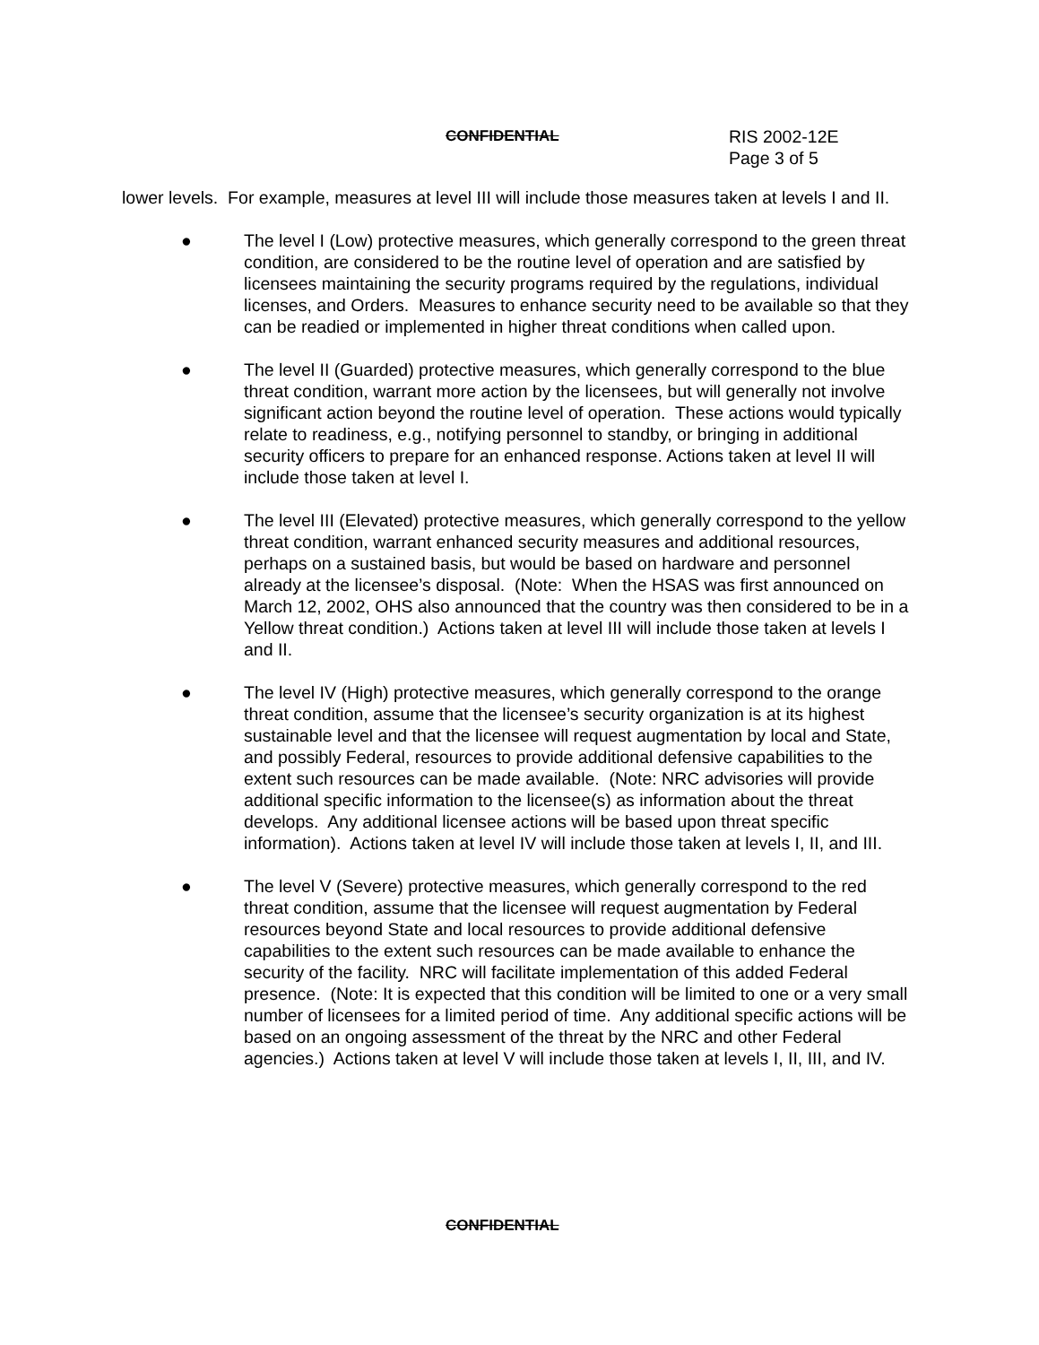CONFIDENTIAL RIS 2002-12E
Page 3 of 5
lower levels. For example, measures at level III will include those measures taken at levels I and II.
● The level I (Low) protective measures, which generally correspond to the green threat condition, are considered to be the routine level of operation and are satisfied by licensees maintaining the security programs required by the regulations, individual licenses, and Orders. Measures to enhance security need to be available so that they can be readied or implemented in higher threat conditions when called upon.
● The level II (Guarded) protective measures, which generally correspond to the blue threat condition, warrant more action by the licensees, but will generally not involve significant action beyond the routine level of operation. These actions would typically relate to readiness, e.g., notifying personnel to standby, or bringing in additional security officers to prepare for an enhanced response. Actions taken at level II will include those taken at level I.
● The level III (Elevated) protective measures, which generally correspond to the yellow threat condition, warrant enhanced security measures and additional resources, perhaps on a sustained basis, but would be based on hardware and personnel already at the licensee’s disposal. (Note: When the HSAS was first announced on March 12, 2002, OHS also announced that the country was then considered to be in a Yellow threat condition.) Actions taken at level III will include those taken at levels I and II.
● The level IV (High) protective measures, which generally correspond to the orange threat condition, assume that the licensee’s security organization is at its highest sustainable level and that the licensee will request augmentation by local and State, and possibly Federal, resources to provide additional defensive capabilities to the extent such resources can be made available. (Note: NRC advisories will provide additional specific information to the licensee(s) as information about the threat develops. Any additional licensee actions will be based upon threat specific information). Actions taken at level IV will include those taken at levels I, II, and III.
● The level V (Severe) protective measures, which generally correspond to the red threat condition, assume that the licensee will request augmentation by Federal resources beyond State and local resources to provide additional defensive capabilities to the extent such resources can be made available to enhance the security of the facility. NRC will facilitate implementation of this added Federal presence. (Note: It is expected that this condition will be limited to one or a very small number of licensees for a limited period of time. Any additional specific actions will be based on an ongoing assessment of the threat by the NRC and other Federal agencies.) Actions taken at level V will include those taken at levels I, II, III, and IV.
CONFIDENTIAL